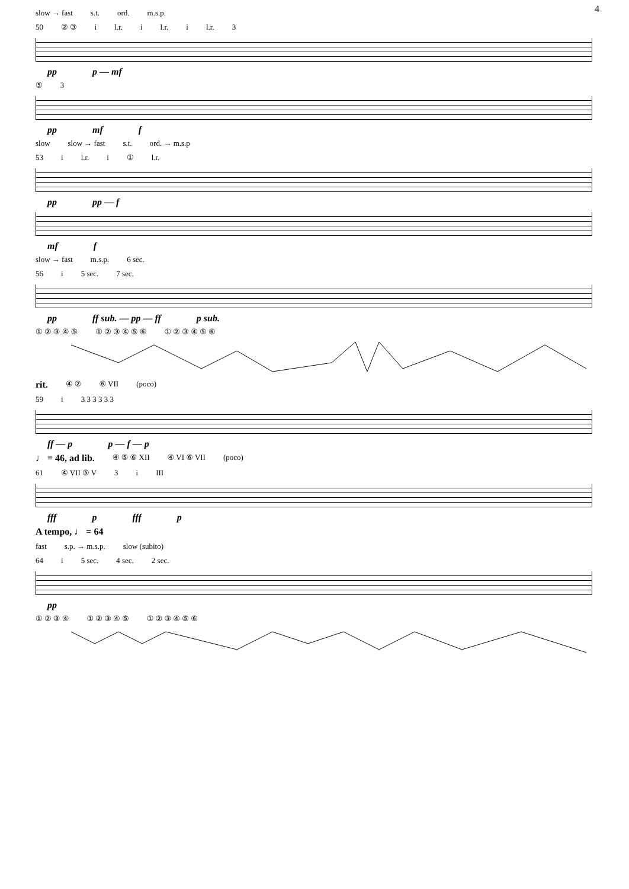4
slow → fast s.t. ord. m.s.p.
50 ② ③ i l.r. i l.r. i l.r. 3
pp p — mf
⑤ 3
pp mf f
slow slow → fast s.t. ord. → m.s.p
53 i l.r. i ① l.r.
pp pp — f
mf f
slow → fast m.s.p. 6 sec.
56 i 5 sec. 7 sec.
pp ff sub. — pp — ff p sub.
① ② ③ ④ ⑤ ① ② ③ ④ ⑤ ⑥ ① ② ③ ④ ⑤ ⑥
rit. ④ ② ⑥ VII (poco)
59 i 3 3 3 3 3 3
ff — p p — f — p
♩ = 46, ad lib. ④ ⑤ ⑥ XII ④ VI ⑥ VII (poco)
61 ④ VII ⑤ V 3 i III
fff p fff p
A tempo, ♩ = 64
fast s.p. → m.s.p. slow (subito)
64 i 5 sec. 4 sec. 2 sec.
pp
① ② ③ ④ ① ② ③ ④ ⑤ ① ② ③ ④ ⑤ ⑥